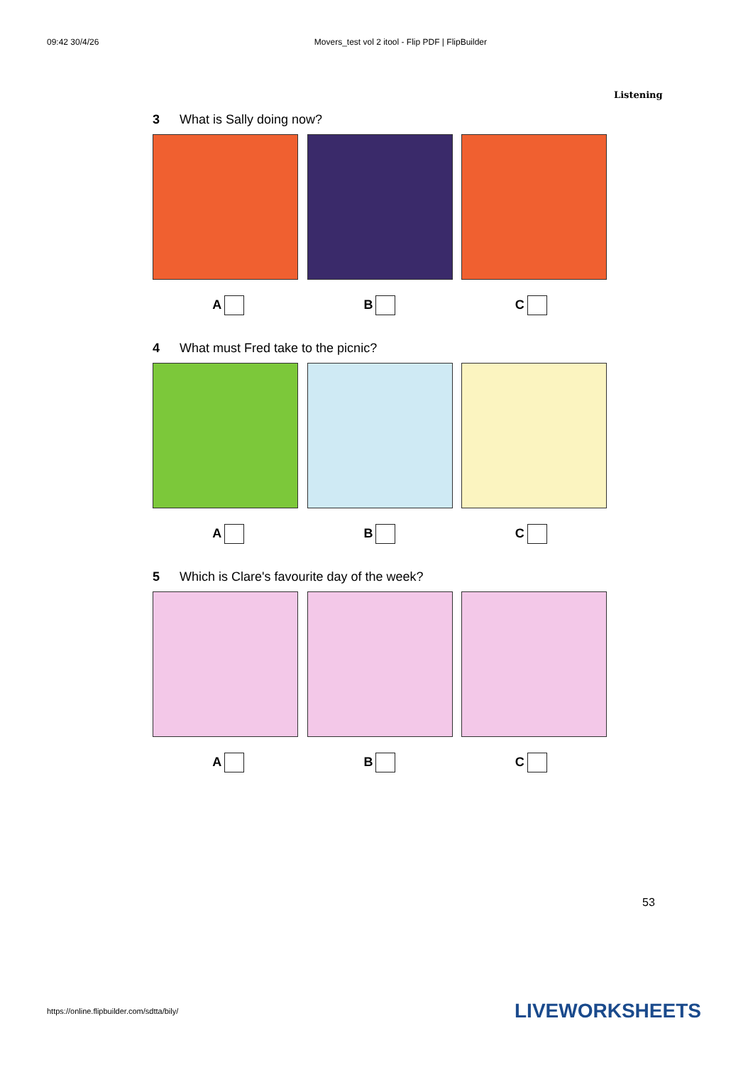09:42 30/4/26 Movers_test vol 2 itool - Flip PDF | FlipBuilder
Listening
3 What is Sally doing now?
A B C
4 What must Fred take to the picnic?
A B C
5 Which is Clare's favourite day of the week?
A B C
53
https://online.flipbuilder.com/sdtta/bily/
LIVEWORKSHEETS